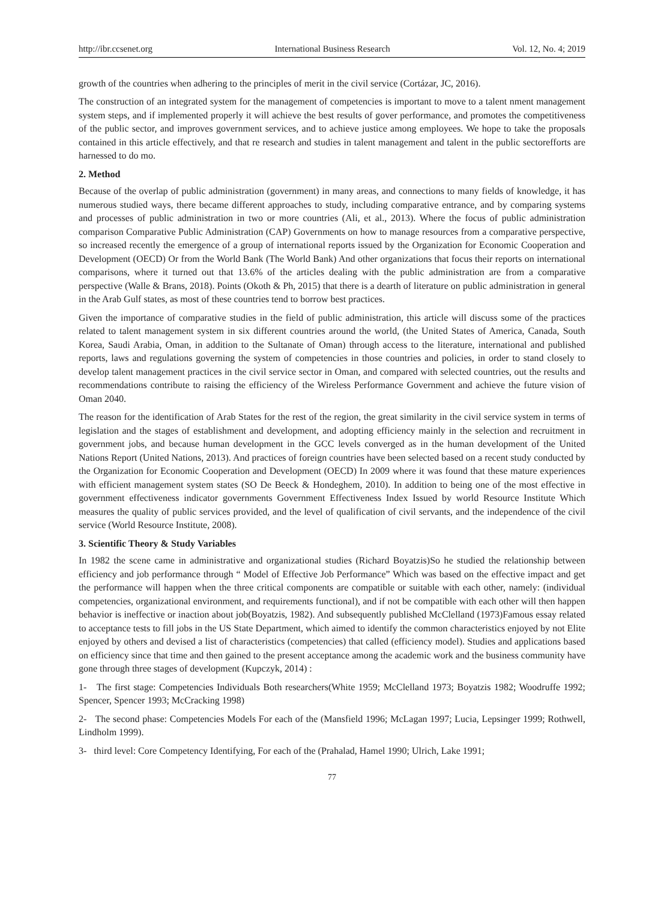http://ibr.ccsenet.org International Business Research Vol. 12, No. 4; 2019
growth of the countries when adhering to the principles of merit in the civil service (Cortázar, JC, 2016).
The construction of an integrated system for the management of competencies is important to move to a talent nment management system steps, and if implemented properly it will achieve the best results of gover performance, and promotes the competitiveness of the public sector, and improves government services, and to achieve justice among employees. We hope to take the proposals contained in this article effectively, and that re research and studies in talent management and talent in the public sectorefforts are harnessed to do mo.
2. Method
Because of the overlap of public administration (government) in many areas, and connections to many fields of knowledge, it has numerous studied ways, there became different approaches to study, including comparative entrance, and by comparing systems and processes of public administration in two or more countries (Ali, et al., 2013). Where the focus of public administration comparison Comparative Public Administration (CAP) Governments on how to manage resources from a comparative perspective, so increased recently the emergence of a group of international reports issued by the Organization for Economic Cooperation and Development (OECD) Or from the World Bank (The World Bank) And other organizations that focus their reports on international comparisons, where it turned out that 13.6% of the articles dealing with the public administration are from a comparative perspective (Walle & Brans, 2018). Points (Okoth & Ph, 2015) that there is a dearth of literature on public administration in general in the Arab Gulf states, as most of these countries tend to borrow best practices.
Given the importance of comparative studies in the field of public administration, this article will discuss some of the practices related to talent management system in six different countries around the world, (the United States of America, Canada, South Korea, Saudi Arabia, Oman, in addition to the Sultanate of Oman) through access to the literature, international and published reports, laws and regulations governing the system of competencies in those countries and policies, in order to stand closely to develop talent management practices in the civil service sector in Oman, and compared with selected countries, out the results and recommendations contribute to raising the efficiency of the Wireless Performance Government and achieve the future vision of Oman 2040.
The reason for the identification of Arab States for the rest of the region, the great similarity in the civil service system in terms of legislation and the stages of establishment and development, and adopting efficiency mainly in the selection and recruitment in government jobs, and because human development in the GCC levels converged as in the human development of the United Nations Report (United Nations, 2013). And practices of foreign countries have been selected based on a recent study conducted by the Organization for Economic Cooperation and Development (OECD) In 2009 where it was found that these mature experiences with efficient management system states (SO De Beeck & Hondeghem, 2010). In addition to being one of the most effective in government effectiveness indicator governments Government Effectiveness Index Issued by world Resource Institute Which measures the quality of public services provided, and the level of qualification of civil servants, and the independence of the civil service (World Resource Institute, 2008).
3. Scientific Theory & Study Variables
In 1982 the scene came in administrative and organizational studies (Richard Boyatzis)So he studied the relationship between efficiency and job performance through “ Model of Effective Job Performance” Which was based on the effective impact and get the performance will happen when the three critical components are compatible or suitable with each other, namely: (individual competencies, organizational environment, and requirements functional), and if not be compatible with each other will then happen behavior is ineffective or inaction about job(Boyatzis, 1982). And subsequently published McClelland (1973)Famous essay related to acceptance tests to fill jobs in the US State Department, which aimed to identify the common characteristics enjoyed by not Elite enjoyed by others and devised a list of characteristics (competencies) that called (efficiency model). Studies and applications based on efficiency since that time and then gained to the present acceptance among the academic work and the business community have gone through three stages of development (Kupczyk, 2014) :
1- The first stage: Competencies Individuals Both researchers(White 1959; McClelland 1973; Boyatzis 1982; Woodruffe 1992; Spencer, Spencer 1993; McCracking 1998)
2- The second phase: Competencies Models For each of the (Mansfield 1996; McLagan 1997; Lucia, Lepsinger 1999; Rothwell, Lindholm 1999).
3- third level: Core Competency Identifying, For each of the (Prahalad, Hamel 1990; Ulrich, Lake 1991;
77